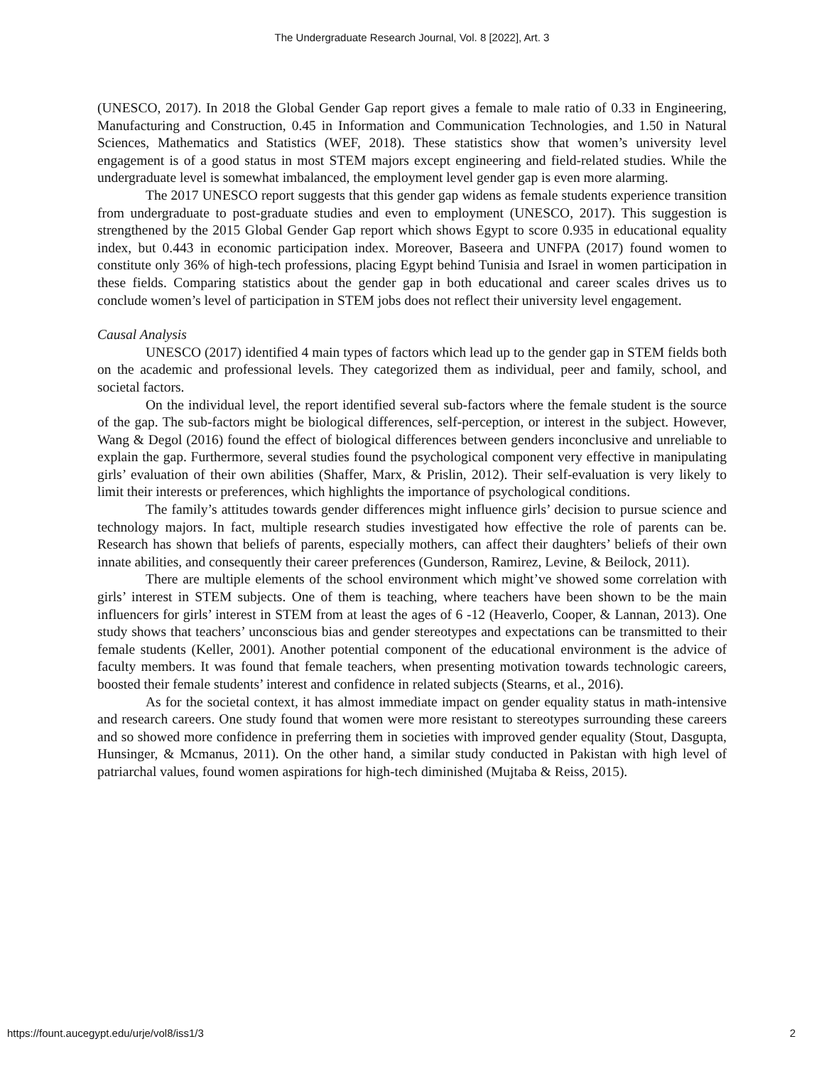The Undergraduate Research Journal, Vol. 8 [2022], Art. 3
(UNESCO, 2017). In 2018 the Global Gender Gap report gives a female to male ratio of 0.33 in Engineering, Manufacturing and Construction, 0.45 in Information and Communication Technologies, and 1.50 in Natural Sciences, Mathematics and Statistics (WEF, 2018). These statistics show that women’s university level engagement is of a good status in most STEM majors except engineering and field-related studies. While the undergraduate level is somewhat imbalanced, the employment level gender gap is even more alarming.
The 2017 UNESCO report suggests that this gender gap widens as female students experience transition from undergraduate to post-graduate studies and even to employment (UNESCO, 2017). This suggestion is strengthened by the 2015 Global Gender Gap report which shows Egypt to score 0.935 in educational equality index, but 0.443 in economic participation index. Moreover, Baseera and UNFPA (2017) found women to constitute only 36% of high-tech professions, placing Egypt behind Tunisia and Israel in women participation in these fields. Comparing statistics about the gender gap in both educational and career scales drives us to conclude women’s level of participation in STEM jobs does not reflect their university level engagement.
Causal Analysis
UNESCO (2017) identified 4 main types of factors which lead up to the gender gap in STEM fields both on the academic and professional levels. They categorized them as individual, peer and family, school, and societal factors.
On the individual level, the report identified several sub-factors where the female student is the source of the gap. The sub-factors might be biological differences, self-perception, or interest in the subject. However, Wang & Degol (2016) found the effect of biological differences between genders inconclusive and unreliable to explain the gap. Furthermore, several studies found the psychological component very effective in manipulating girls’ evaluation of their own abilities (Shaffer, Marx, & Prislin, 2012). Their self-evaluation is very likely to limit their interests or preferences, which highlights the importance of psychological conditions.
The family’s attitudes towards gender differences might influence girls’ decision to pursue science and technology majors. In fact, multiple research studies investigated how effective the role of parents can be. Research has shown that beliefs of parents, especially mothers, can affect their daughters’ beliefs of their own innate abilities, and consequently their career preferences (Gunderson, Ramirez, Levine, & Beilock, 2011).
There are multiple elements of the school environment which might’ve showed some correlation with girls’ interest in STEM subjects. One of them is teaching, where teachers have been shown to be the main influencers for girls’ interest in STEM from at least the ages of 6 -12 (Heaverlo, Cooper, & Lannan, 2013). One study shows that teachers’ unconscious bias and gender stereotypes and expectations can be transmitted to their female students (Keller, 2001). Another potential component of the educational environment is the advice of faculty members. It was found that female teachers, when presenting motivation towards technologic careers, boosted their female students’ interest and confidence in related subjects (Stearns, et al., 2016).
As for the societal context, it has almost immediate impact on gender equality status in math-intensive and research careers. One study found that women were more resistant to stereotypes surrounding these careers and so showed more confidence in preferring them in societies with improved gender equality (Stout, Dasgupta, Hunsinger, & Mcmanus, 2011). On the other hand, a similar study conducted in Pakistan with high level of patriarchal values, found women aspirations for high-tech diminished (Mujtaba & Reiss, 2015).
https://fount.aucegypt.edu/urje/vol8/iss1/3 2